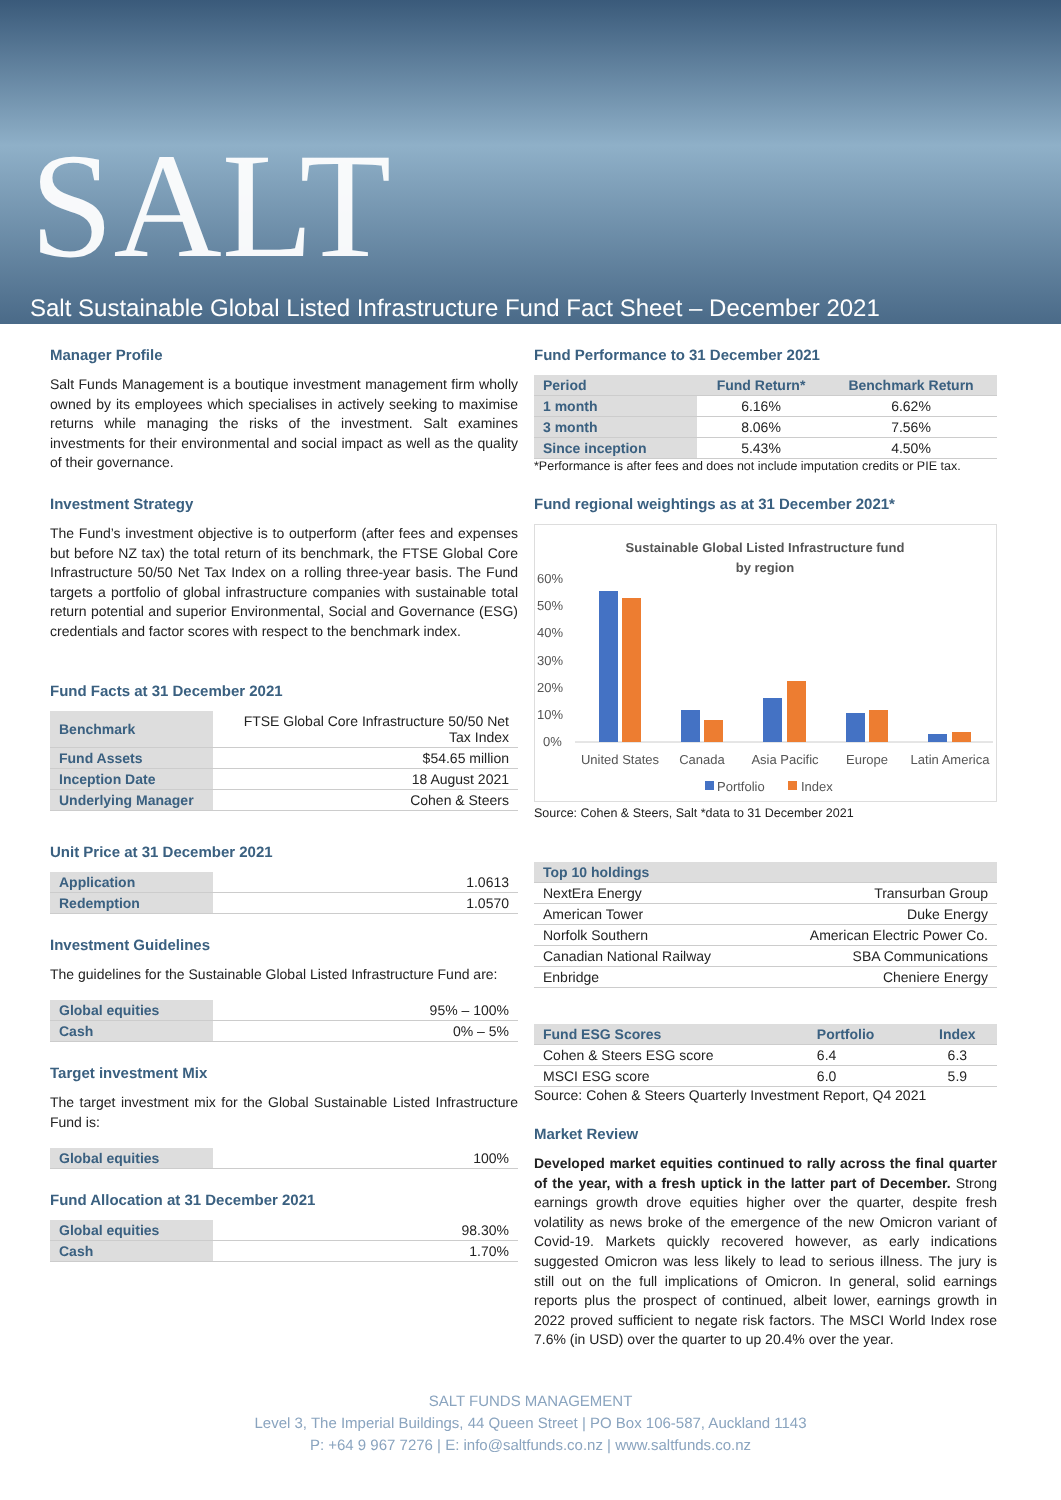SALT
Salt Sustainable Global Listed Infrastructure Fund Fact Sheet – December 2021
Manager Profile
Salt Funds Management is a boutique investment management firm wholly owned by its employees which specialises in actively seeking to maximise returns while managing the risks of the investment. Salt examines investments for their environmental and social impact as well as the quality of their governance.
Investment Strategy
The Fund’s investment objective is to outperform (after fees and expenses but before NZ tax) the total return of its benchmark, the FTSE Global Core Infrastructure 50/50 Net Tax Index on a rolling three-year basis. The Fund targets a portfolio of global infrastructure companies with sustainable total return potential and superior Environmental, Social and Governance (ESG) credentials and factor scores with respect to the benchmark index.
Fund Facts at 31 December 2021
| Benchmark | FTSE Global Core Infrastructure 50/50 Net Tax Index |
| Fund Assets | $54.65 million |
| Inception Date | 18 August 2021 |
| Underlying Manager | Cohen & Steers |
Unit Price at 31 December 2021
| Application | 1.0613 |
| Redemption | 1.0570 |
Investment Guidelines
The guidelines for the Sustainable Global Listed Infrastructure Fund are:
| Global equities | 95% – 100% |
| Cash | 0% – 5% |
Target investment Mix
The target investment mix for the Global Sustainable Listed Infrastructure Fund is:
| Global equities | 100% |
Fund Allocation at 31 December 2021
| Global equities | 98.30% |
| Cash | 1.70% |
Fund Performance to 31 December 2021
| Period | Fund Return* | Benchmark Return |
| --- | --- | --- |
| 1 month | 6.16% | 6.62% |
| 3 month | 8.06% | 7.56% |
| Since inception | 5.43% | 4.50% |
*Performance is after fees and does not include imputation credits or PIE tax.
Fund regional weightings as at 31 December 2021*
Sustainable Global Listed Infrastructure fund
by region
60%
50%
40%
30%
20%
10%
0%
United States
Canada
Asia Pacific
Europe
Latin America
Portfolio
Index
Source: Cohen & Steers, Salt *data to 31 December 2021
| Top 10 holdings | |
| --- | --- |
| NextEra Energy | Transurban Group |
| American Tower | Duke Energy |
| Norfolk Southern | American Electric Power Co. |
| Canadian National Railway | SBA Communications |
| Enbridge | Cheniere Energy |
| Fund ESG Scores | Portfolio | Index |
| --- | --- | --- |
| Cohen & Steers ESG score | 6.4 | 6.3 |
| MSCI ESG score | 6.0 | 5.9 |
Source: Cohen & Steers Quarterly Investment Report, Q4 2021
Market Review
Developed market equities continued to rally across the final quarter of the year, with a fresh uptick in the latter part of December. Strong earnings growth drove equities higher over the quarter, despite fresh volatility as news broke of the emergence of the new Omicron variant of Covid-19. Markets quickly recovered however, as early indications suggested Omicron was less likely to lead to serious illness. The jury is still out on the full implications of Omicron. In general, solid earnings reports plus the prospect of continued, albeit lower, earnings growth in 2022 proved sufficient to negate risk factors. The MSCI World Index rose 7.6% (in USD) over the quarter to up 20.4% over the year.
SALT FUNDS MANAGEMENT
Level 3, The Imperial Buildings, 44 Queen Street | PO Box 106-587, Auckland 1143
P: +64 9 967 7276 | E: info@saltfunds.co.nz | www.saltfunds.co.nz